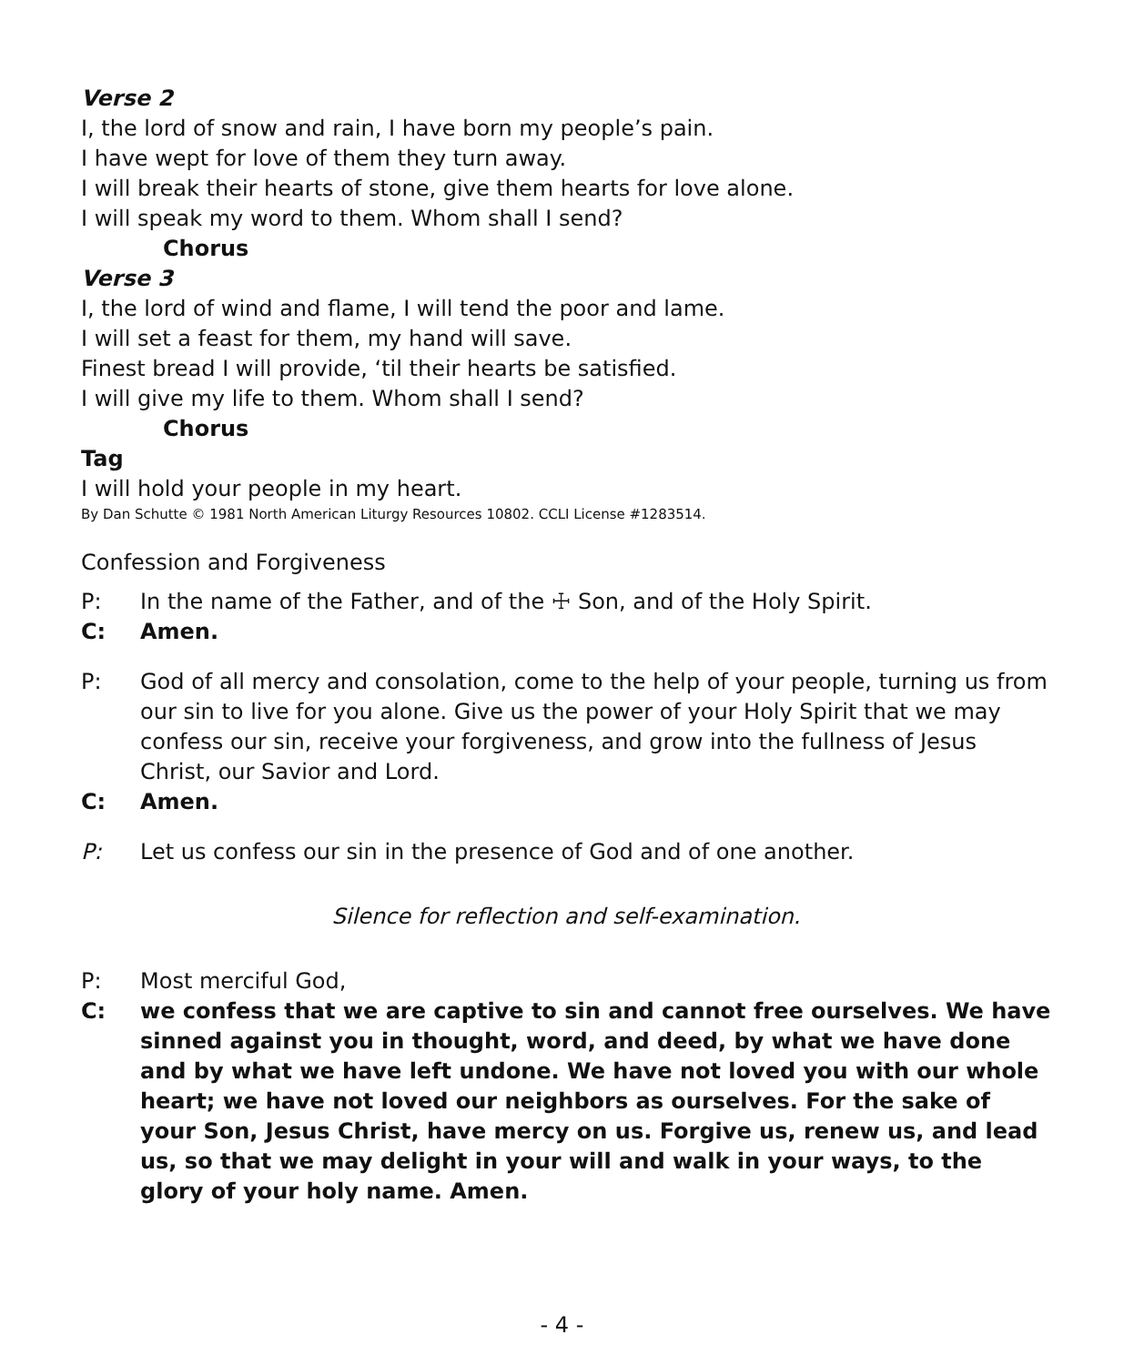Verse 2
I, the lord of snow and rain, I have born my people’s pain.
I have wept for love of them they turn away.
I will break their hearts of stone, give them hearts for love alone.
I will speak my word to them. Whom shall I send?
Chorus
Verse 3
I, the lord of wind and flame, I will tend the poor and lame.
I will set a feast for them, my hand will save.
Finest bread I will provide, ‘til their hearts be satisfied.
I will give my life to them. Whom shall I send?
Chorus
Tag
I will hold your people in my heart.
By Dan Schutte © 1981 North American Liturgy Resources 10802. CCLI License #1283514.
Confession and Forgiveness
P: In the name of the Father, and of the ☩ Son, and of the Holy Spirit.
C: Amen.
P: God of all mercy and consolation, come to the help of your people, turning us from our sin to live for you alone. Give us the power of your Holy Spirit that we may confess our sin, receive your forgiveness, and grow into the fullness of Jesus Christ, our Savior and Lord.
C: Amen.
P: Let us confess our sin in the presence of God and of one another.
Silence for reflection and self-examination.
P: Most merciful God,
C: we confess that we are captive to sin and cannot free ourselves. We have sinned against you in thought, word, and deed, by what we have done and by what we have left undone. We have not loved you with our whole heart; we have not loved our neighbors as ourselves. For the sake of your Son, Jesus Christ, have mercy on us. Forgive us, renew us, and lead us, so that we may delight in your will and walk in your ways, to the glory of your holy name. Amen.
- 4 -